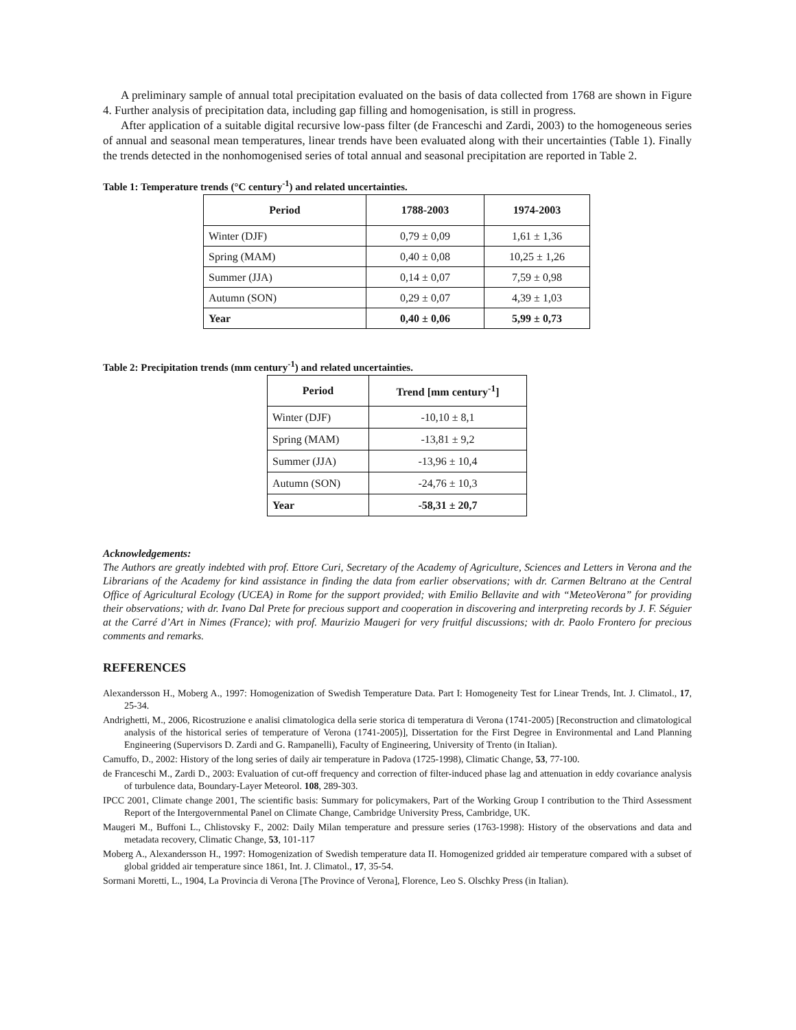A preliminary sample of annual total precipitation evaluated on the basis of data collected from 1768 are shown in Figure 4. Further analysis of precipitation data, including gap filling and homogenisation, is still in progress.
After application of a suitable digital recursive low-pass filter (de Franceschi and Zardi, 2003) to the homogeneous series of annual and seasonal mean temperatures, linear trends have been evaluated along with their uncertainties (Table 1). Finally the trends detected in the nonhomogenised series of total annual and seasonal precipitation are reported in Table 2.
Table 1: Temperature trends (°C century<sup>-1</sup>) and related uncertainties.
| Period | 1788-2003 | 1974-2003 |
| --- | --- | --- |
| Winter (DJF) | 0,79 ± 0,09 | 1,61 ± 1,36 |
| Spring (MAM) | 0,40 ± 0,08 | 10,25 ± 1,26 |
| Summer (JJA) | 0,14 ± 0,07 | 7,59 ± 0,98 |
| Autumn (SON) | 0,29 ± 0,07 | 4,39 ± 1,03 |
| Year | 0,40 ± 0,06 | 5,99 ± 0,73 |
Table 2: Precipitation trends (mm century<sup>-1</sup>) and related uncertainties.
| Period | Trend [mm century<sup>-1</sup>] |
| --- | --- |
| Winter (DJF) | -10,10 ± 8,1 |
| Spring (MAM) | -13,81 ± 9,2 |
| Summer (JJA) | -13,96 ± 10,4 |
| Autumn (SON) | -24,76 ± 10,3 |
| Year | -58,31 ± 20,7 |
Acknowledgements:
The Authors are greatly indebted with prof. Ettore Curi, Secretary of the Academy of Agriculture, Sciences and Letters in Verona and the Librarians of the Academy for kind assistance in finding the data from earlier observations; with dr. Carmen Beltrano at the Central Office of Agricultural Ecology (UCEA) in Rome for the support provided; with Emilio Bellavite and with “MeteoVerona” for providing their observations; with dr. Ivano Dal Prete for precious support and cooperation in discovering and interpreting records by J. F. Séguier at the Carré d’Art in Nimes (France); with prof. Maurizio Maugeri for very fruitful discussions; with dr. Paolo Frontero for precious comments and remarks.
REFERENCES
Alexandersson H., Moberg A., 1997: Homogenization of Swedish Temperature Data. Part I: Homogeneity Test for Linear Trends, Int. J. Climatol., 17, 25-34.
Andrighetti, M., 2006, Ricostruzione e analisi climatologica della serie storica di temperatura di Verona (1741-2005) [Reconstruction and climatological analysis of the historical series of temperature of Verona (1741-2005)], Dissertation for the First Degree in Environmental and Land Planning Engineering (Supervisors D. Zardi and G. Rampanelli), Faculty of Engineering, University of Trento (in Italian).
Camuffo, D., 2002: History of the long series of daily air temperature in Padova (1725-1998), Climatic Change, 53, 77-100.
de Franceschi M., Zardi D., 2003: Evaluation of cut-off frequency and correction of filter-induced phase lag and attenuation in eddy covariance analysis of turbulence data, Boundary-Layer Meteorol. 108, 289-303.
IPCC 2001, Climate change 2001, The scientific basis: Summary for policymakers, Part of the Working Group I contribution to the Third Assessment Report of the Intergovernmental Panel on Climate Change, Cambridge University Press, Cambridge, UK.
Maugeri M., Buffoni L., Chlistovsky F., 2002: Daily Milan temperature and pressure series (1763-1998): History of the observations and data and metadata recovery, Climatic Change, 53, 101-117
Moberg A., Alexandersson H., 1997: Homogenization of Swedish temperature data II. Homogenized gridded air temperature compared with a subset of global gridded air temperature since 1861, Int. J. Climatol., 17, 35-54.
Sormani Moretti, L., 1904, La Provincia di Verona [The Province of Verona], Florence, Leo S. Olschky Press (in Italian).